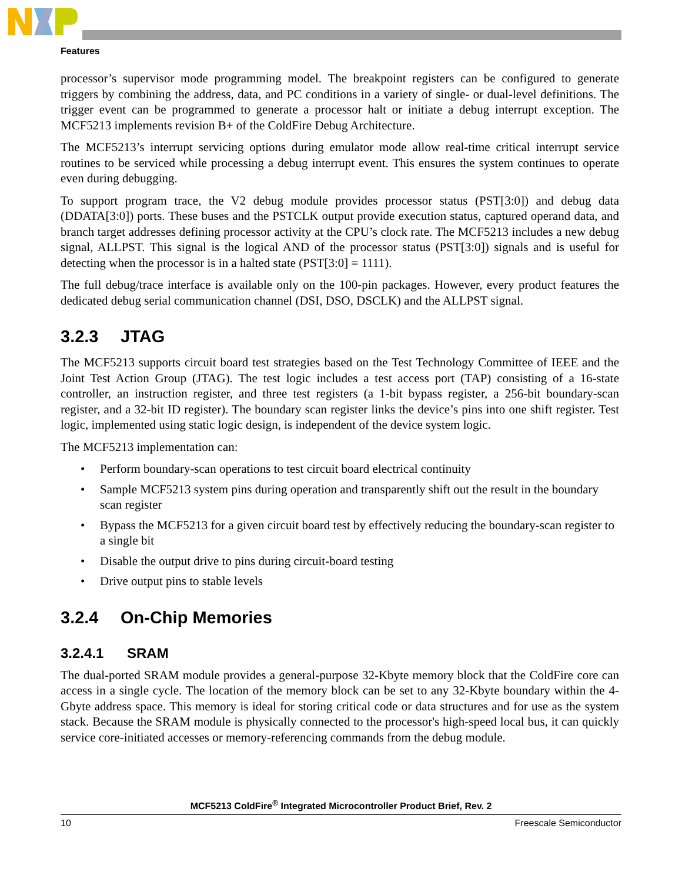Features
processor’s supervisor mode programming model. The breakpoint registers can be configured to generate triggers by combining the address, data, and PC conditions in a variety of single- or dual-level definitions. The trigger event can be programmed to generate a processor halt or initiate a debug interrupt exception. The MCF5213 implements revision B+ of the ColdFire Debug Architecture.
The MCF5213’s interrupt servicing options during emulator mode allow real-time critical interrupt service routines to be serviced while processing a debug interrupt event. This ensures the system continues to operate even during debugging.
To support program trace, the V2 debug module provides processor status (PST[3:0]) and debug data (DDATA[3:0]) ports. These buses and the PSTCLK output provide execution status, captured operand data, and branch target addresses defining processor activity at the CPU’s clock rate. The MCF5213 includes a new debug signal, ALLPST. This signal is the logical AND of the processor status (PST[3:0]) signals and is useful for detecting when the processor is in a halted state (PST[3:0] = 1111).
The full debug/trace interface is available only on the 100-pin packages. However, every product features the dedicated debug serial communication channel (DSI, DSO, DSCLK) and the ALLPST signal.
3.2.3 JTAG
The MCF5213 supports circuit board test strategies based on the Test Technology Committee of IEEE and the Joint Test Action Group (JTAG). The test logic includes a test access port (TAP) consisting of a 16-state controller, an instruction register, and three test registers (a 1-bit bypass register, a 256-bit boundary-scan register, and a 32-bit ID register). The boundary scan register links the device’s pins into one shift register. Test logic, implemented using static logic design, is independent of the device system logic.
The MCF5213 implementation can:
• Perform boundary-scan operations to test circuit board electrical continuity
• Sample MCF5213 system pins during operation and transparently shift out the result in the boundary scan register
• Bypass the MCF5213 for a given circuit board test by effectively reducing the boundary-scan register to a single bit
• Disable the output drive to pins during circuit-board testing
• Drive output pins to stable levels
3.2.4 On-Chip Memories
3.2.4.1 SRAM
The dual-ported SRAM module provides a general-purpose 32-Kbyte memory block that the ColdFire core can access in a single cycle. The location of the memory block can be set to any 32-Kbyte boundary within the 4-Gbyte address space. This memory is ideal for storing critical code or data structures and for use as the system stack. Because the SRAM module is physically connected to the processor's high-speed local bus, it can quickly service core-initiated accesses or memory-referencing commands from the debug module.
MCF5213 ColdFire<sup>®</sup> Integrated Microcontroller Product Brief, Rev. 2
10 Freescale Semiconductor